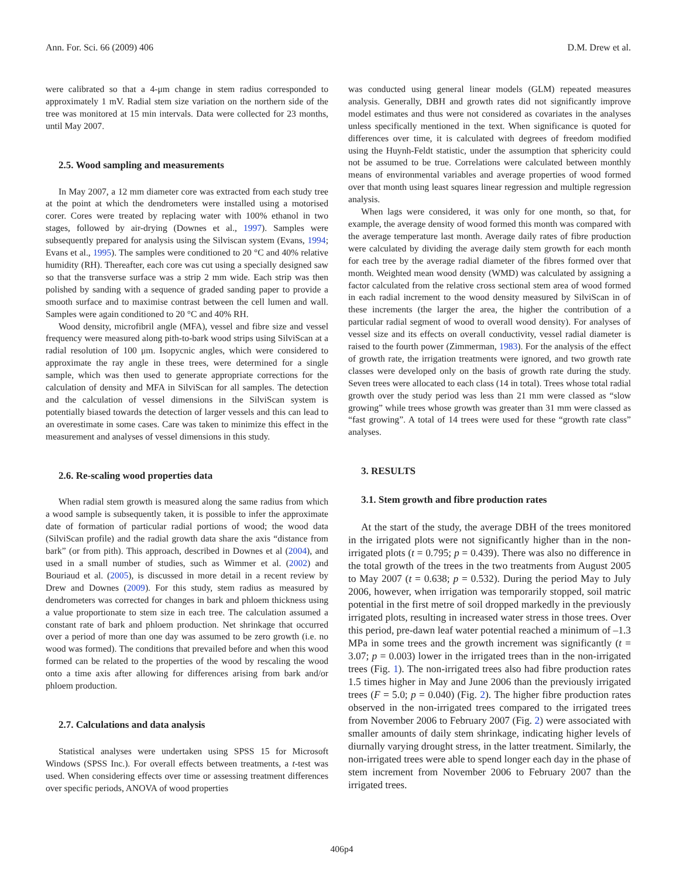Ann. For. Sci. 66 (2009) 406 D.M. Drew et al.
were calibrated so that a 4-μm change in stem radius corresponded to approximately 1 mV. Radial stem size variation on the northern side of the tree was monitored at 15 min intervals. Data were collected for 23 months, until May 2007.
2.5. Wood sampling and measurements
In May 2007, a 12 mm diameter core was extracted from each study tree at the point at which the dendrometers were installed using a motorised corer. Cores were treated by replacing water with 100% ethanol in two stages, followed by air-drying (Downes et al., 1997). Samples were subsequently prepared for analysis using the Silviscan system (Evans, 1994; Evans et al., 1995). The samples were conditioned to 20 °C and 40% relative humidity (RH). Thereafter, each core was cut using a specially designed saw so that the transverse surface was a strip 2 mm wide. Each strip was then polished by sanding with a sequence of graded sanding paper to provide a smooth surface and to maximise contrast between the cell lumen and wall. Samples were again conditioned to 20 °C and 40% RH.
Wood density, microfibril angle (MFA), vessel and fibre size and vessel frequency were measured along pith-to-bark wood strips using SilviScan at a radial resolution of 100 μm. Isopycnic angles, which were considered to approximate the ray angle in these trees, were determined for a single sample, which was then used to generate appropriate corrections for the calculation of density and MFA in SilviScan for all samples. The detection and the calculation of vessel dimensions in the SilviScan system is potentially biased towards the detection of larger vessels and this can lead to an overestimate in some cases. Care was taken to minimize this effect in the measurement and analyses of vessel dimensions in this study.
2.6. Re-scaling wood properties data
When radial stem growth is measured along the same radius from which a wood sample is subsequently taken, it is possible to infer the approximate date of formation of particular radial portions of wood; the wood data (SilviScan profile) and the radial growth data share the axis “distance from bark” (or from pith). This approach, described in Downes et al (2004), and used in a small number of studies, such as Wimmer et al. (2002) and Bouriaud et al. (2005), is discussed in more detail in a recent review by Drew and Downes (2009). For this study, stem radius as measured by dendrometers was corrected for changes in bark and phloem thickness using a value proportionate to stem size in each tree. The calculation assumed a constant rate of bark and phloem production. Net shrinkage that occurred over a period of more than one day was assumed to be zero growth (i.e. no wood was formed). The conditions that prevailed before and when this wood formed can be related to the properties of the wood by rescaling the wood onto a time axis after allowing for differences arising from bark and/or phloem production.
2.7. Calculations and data analysis
Statistical analyses were undertaken using SPSS 15 for Microsoft Windows (SPSS Inc.). For overall effects between treatments, a t-test was used. When considering effects over time or assessing treatment differences over specific periods, ANOVA of wood properties
was conducted using general linear models (GLM) repeated measures analysis. Generally, DBH and growth rates did not significantly improve model estimates and thus were not considered as covariates in the analyses unless specifically mentioned in the text. When significance is quoted for differences over time, it is calculated with degrees of freedom modified using the Huynh-Feldt statistic, under the assumption that sphericity could not be assumed to be true. Correlations were calculated between monthly means of environmental variables and average properties of wood formed over that month using least squares linear regression and multiple regression analysis.
When lags were considered, it was only for one month, so that, for example, the average density of wood formed this month was compared with the average temperature last month. Average daily rates of fibre production were calculated by dividing the average daily stem growth for each month for each tree by the average radial diameter of the fibres formed over that month. Weighted mean wood density (WMD) was calculated by assigning a factor calculated from the relative cross sectional stem area of wood formed in each radial increment to the wood density measured by SilviScan in of these increments (the larger the area, the higher the contribution of a particular radial segment of wood to overall wood density). For analyses of vessel size and its effects on overall conductivity, vessel radial diameter is raised to the fourth power (Zimmerman, 1983). For the analysis of the effect of growth rate, the irrigation treatments were ignored, and two growth rate classes were developed only on the basis of growth rate during the study. Seven trees were allocated to each class (14 in total). Trees whose total radial growth over the study period was less than 21 mm were classed as “slow growing” while trees whose growth was greater than 31 mm were classed as “fast growing”. A total of 14 trees were used for these “growth rate class” analyses.
3. RESULTS
3.1. Stem growth and fibre production rates
At the start of the study, the average DBH of the trees monitored in the irrigated plots were not significantly higher than in the non-irrigated plots (t = 0.795; p = 0.439). There was also no difference in the total growth of the trees in the two treatments from August 2005 to May 2007 (t = 0.638; p = 0.532). During the period May to July 2006, however, when irrigation was temporarily stopped, soil matric potential in the first metre of soil dropped markedly in the previously irrigated plots, resulting in increased water stress in those trees. Over this period, pre-dawn leaf water potential reached a minimum of –1.3 MPa in some trees and the growth increment was significantly (t = 3.07; p = 0.003) lower in the irrigated trees than in the non-irrigated trees (Fig. 1). The non-irrigated trees also had fibre production rates 1.5 times higher in May and June 2006 than the previously irrigated trees (F = 5.0; p = 0.040) (Fig. 2). The higher fibre production rates observed in the non-irrigated trees compared to the irrigated trees from November 2006 to February 2007 (Fig. 2) were associated with smaller amounts of daily stem shrinkage, indicating higher levels of diurnally varying drought stress, in the latter treatment. Similarly, the non-irrigated trees were able to spend longer each day in the phase of stem increment from November 2006 to February 2007 than the irrigated trees.
406p4